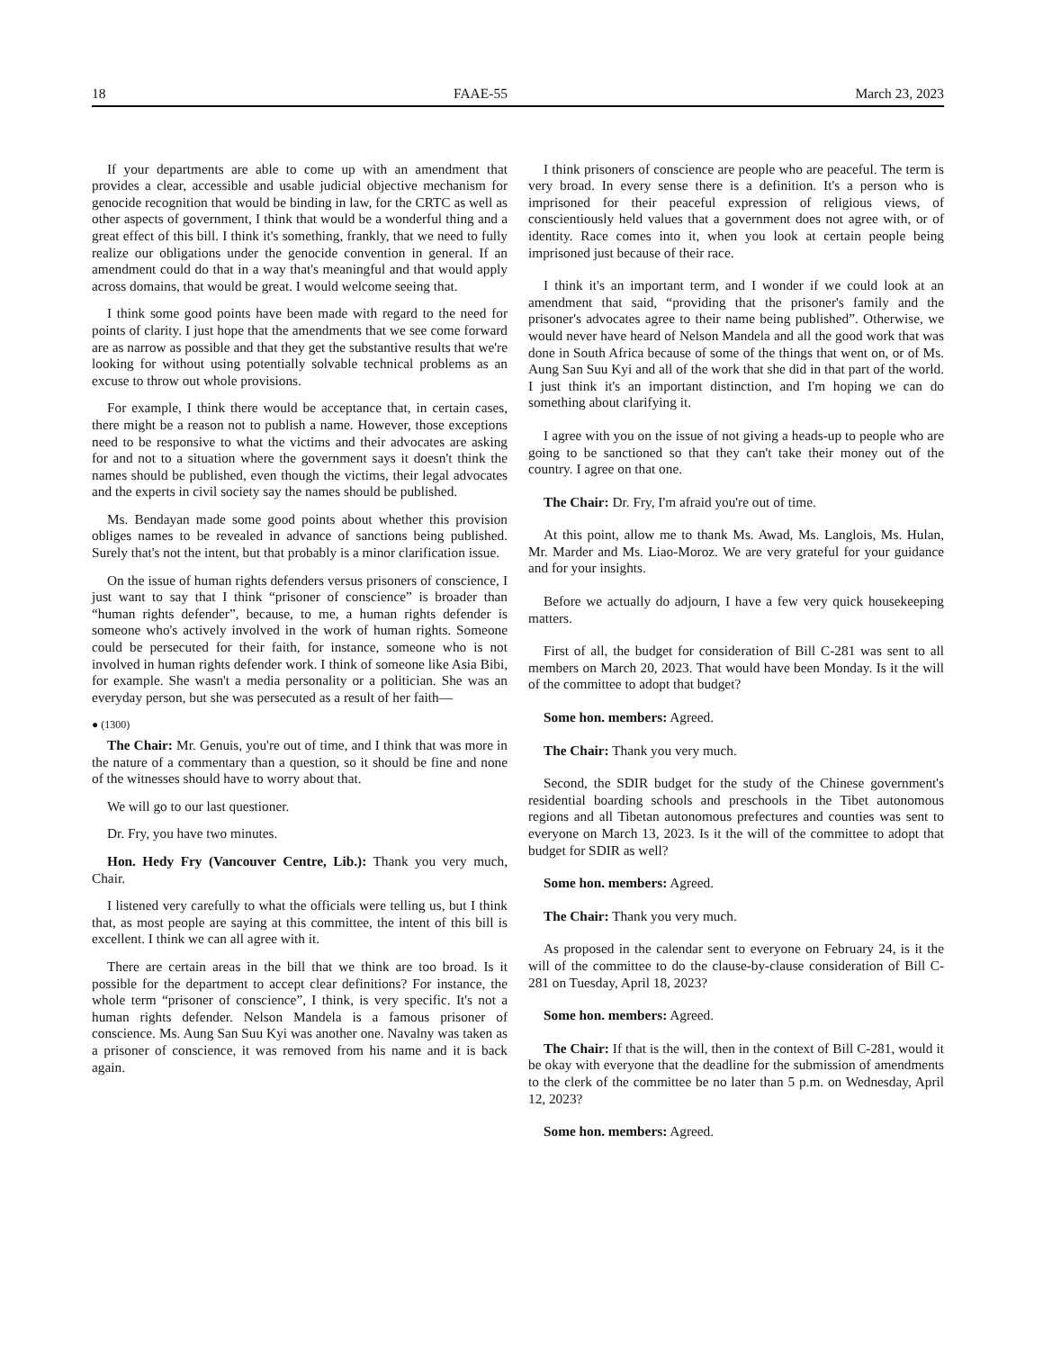18 FAAE-55 March 23, 2023
If your departments are able to come up with an amendment that provides a clear, accessible and usable judicial objective mechanism for genocide recognition that would be binding in law, for the CRTC as well as other aspects of government, I think that would be a wonderful thing and a great effect of this bill. I think it's something, frankly, that we need to fully realize our obligations under the genocide convention in general. If an amendment could do that in a way that's meaningful and that would apply across domains, that would be great. I would welcome seeing that.
I think some good points have been made with regard to the need for points of clarity. I just hope that the amendments that we see come forward are as narrow as possible and that they get the substantive results that we're looking for without using potentially solvable technical problems as an excuse to throw out whole provisions.
For example, I think there would be acceptance that, in certain cases, there might be a reason not to publish a name. However, those exceptions need to be responsive to what the victims and their advocates are asking for and not to a situation where the government says it doesn't think the names should be published, even though the victims, their legal advocates and the experts in civil society say the names should be published.
Ms. Bendayan made some good points about whether this provision obliges names to be revealed in advance of sanctions being published. Surely that's not the intent, but that probably is a minor clarification issue.
On the issue of human rights defenders versus prisoners of conscience, I just want to say that I think “prisoner of conscience” is broader than “human rights defender”, because, to me, a human rights defender is someone who's actively involved in the work of human rights. Someone could be persecuted for their faith, for instance, someone who is not involved in human rights defender work. I think of someone like Asia Bibi, for example. She wasn't a media personality or a politician. She was an everyday person, but she was persecuted as a result of her faith—
● (1300)
The Chair: Mr. Genuis, you're out of time, and I think that was more in the nature of a commentary than a question, so it should be fine and none of the witnesses should have to worry about that.
We will go to our last questioner.
Dr. Fry, you have two minutes.
Hon. Hedy Fry (Vancouver Centre, Lib.): Thank you very much, Chair.
I listened very carefully to what the officials were telling us, but I think that, as most people are saying at this committee, the intent of this bill is excellent. I think we can all agree with it.
There are certain areas in the bill that we think are too broad. Is it possible for the department to accept clear definitions? For instance, the whole term “prisoner of conscience”, I think, is very specific. It's not a human rights defender. Nelson Mandela is a famous prisoner of conscience. Ms. Aung San Suu Kyi was another one. Navalny was taken as a prisoner of conscience, it was removed from his name and it is back again.
I think prisoners of conscience are people who are peaceful. The term is very broad. In every sense there is a definition. It's a person who is imprisoned for their peaceful expression of religious views, of conscientiously held values that a government does not agree with, or of identity. Race comes into it, when you look at certain people being imprisoned just because of their race.
I think it's an important term, and I wonder if we could look at an amendment that said, “providing that the prisoner's family and the prisoner's advocates agree to their name being published”. Otherwise, we would never have heard of Nelson Mandela and all the good work that was done in South Africa because of some of the things that went on, or of Ms. Aung San Suu Kyi and all of the work that she did in that part of the world. I just think it's an important distinction, and I'm hoping we can do something about clarifying it.
I agree with you on the issue of not giving a heads-up to people who are going to be sanctioned so that they can't take their money out of the country. I agree on that one.
The Chair: Dr. Fry, I'm afraid you're out of time.
At this point, allow me to thank Ms. Awad, Ms. Langlois, Ms. Hulan, Mr. Marder and Ms. Liao-Moroz. We are very grateful for your guidance and for your insights.
Before we actually do adjourn, I have a few very quick housekeeping matters.
First of all, the budget for consideration of Bill C-281 was sent to all members on March 20, 2023. That would have been Monday. Is it the will of the committee to adopt that budget?
Some hon. members: Agreed.
The Chair: Thank you very much.
Second, the SDIR budget for the study of the Chinese government's residential boarding schools and preschools in the Tibet autonomous regions and all Tibetan autonomous prefectures and counties was sent to everyone on March 13, 2023. Is it the will of the committee to adopt that budget for SDIR as well?
Some hon. members: Agreed.
The Chair: Thank you very much.
As proposed in the calendar sent to everyone on February 24, is it the will of the committee to do the clause-by-clause consideration of Bill C-281 on Tuesday, April 18, 2023?
Some hon. members: Agreed.
The Chair: If that is the will, then in the context of Bill C-281, would it be okay with everyone that the deadline for the submission of amendments to the clerk of the committee be no later than 5 p.m. on Wednesday, April 12, 2023?
Some hon. members: Agreed.